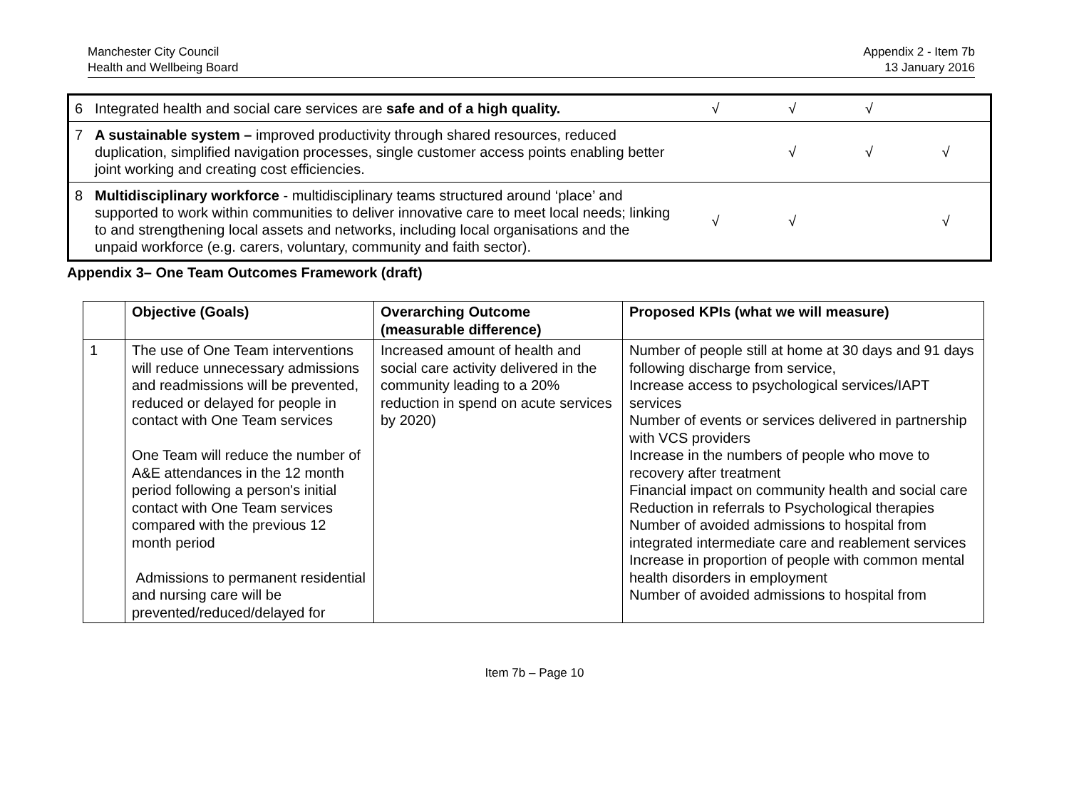Manchester City Council
Health and Wellbeing Board
Appendix 2 - Item 7b
13 January 2016
| 6 | Integrated health and social care services are safe and of a high quality. | √ | √ | √ | | |
| 7 | A sustainable system – improved productivity through shared resources, reduced duplication, simplified navigation processes, single customer access points enabling better joint working and creating cost efficiencies. | | √ | √ | √ | |
| 8 | Multidisciplinary workforce - multidisciplinary teams structured around ‘place’ and supported to work within communities to deliver innovative care to meet local needs; linking to and strengthening local assets and networks, including local organisations and the unpaid workforce (e.g. carers, voluntary, community and faith sector). | √ | √ | | √ | |
Appendix 3– One Team Outcomes Framework (draft)
| | Objective (Goals) | Overarching Outcome (measurable difference) | Proposed KPIs (what we will measure) |
| --- | --- | --- | --- |
| 1 | The use of One Team interventions will reduce unnecessary admissions and readmissions will be prevented, reduced or delayed for people in contact with One Team services One Team will reduce the number of A&E attendances in the 12 month period following a person's initial contact with One Team services compared with the previous 12 month period Admissions to permanent residential and nursing care will be prevented/reduced/delayed for | Increased amount of health and social care activity delivered in the community leading to a 20% reduction in spend on acute services by 2020) | Number of people still at home at 30 days and 91 days following discharge from service, Increase access to psychological services/IAPT services Number of events or services delivered in partnership with VCS providers Increase in the numbers of people who move to recovery after treatment Financial impact on community health and social care Reduction in referrals to Psychological therapies Number of avoided admissions to hospital from integrated intermediate care and reablement services Increase in proportion of people with common mental health disorders in employment Number of avoided admissions to hospital from |
Item 7b – Page 10